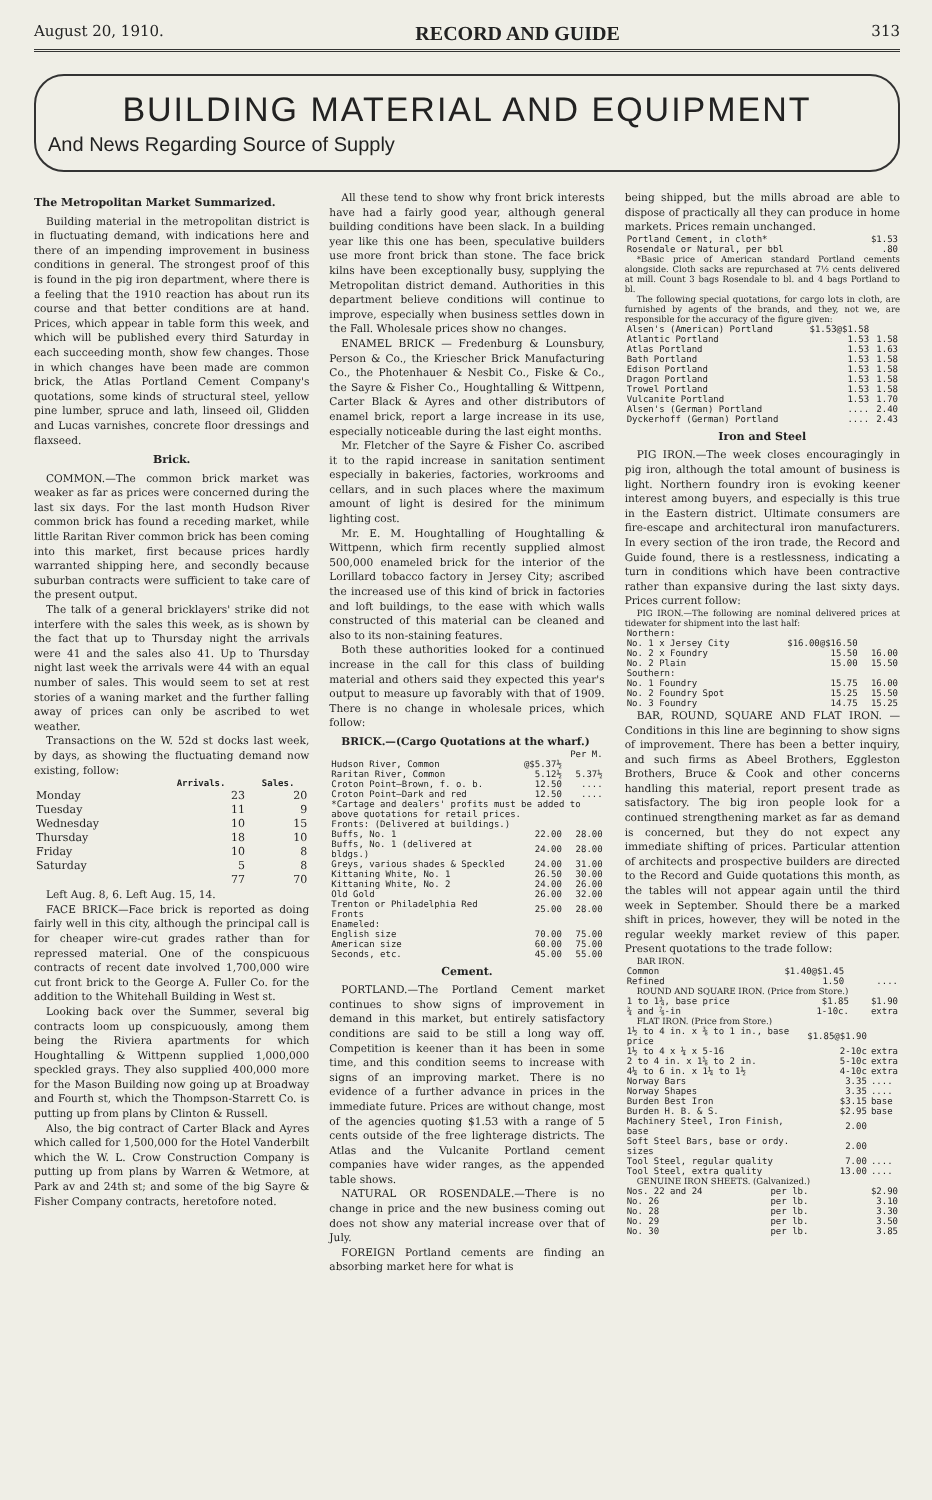August 20, 1910. RECORD AND GUIDE 313
BUILDING MATERIAL AND EQUIPMENT
And News Regarding Source of Supply
The Metropolitan Market Summarized.
Building material in the metropolitan district is in fluctuating demand, with indications here and there of an impending improvement in business conditions in general. The strongest proof of this is found in the pig iron department, where there is a feeling that the 1910 reaction has about run its course and that better conditions are at hand. Prices, which appear in table form this week, and which will be published every third Saturday in each succeeding month, show few changes. Those in which changes have been made are common brick, the Atlas Portland Cement Company's quotations, some kinds of structural steel, yellow pine lumber, spruce and lath, linseed oil, Glidden and Lucas varnishes, concrete floor dressings and flaxseed.
Brick.
COMMON.—The common brick market was weaker as far as prices were concerned during the last six days. For the last month Hudson River common brick has found a receding market, while little Raritan River common brick has been coming into this market, first because prices hardly warranted shipping here, and secondly because suburban contracts were sufficient to take care of the present output.
The talk of a general bricklayers' strike did not interfere with the sales this week, as is shown by the fact that up to Thursday night the arrivals were 41 and the sales also 41. Up to Thursday night last week the arrivals were 44 with an equal number of sales. This would seem to set at rest stories of a waning market and the further falling away of prices can only be ascribed to wet weather.
Transactions on the W. 52d st docks last week, by days, as showing the fluctuating demand now existing, follow:
| | Arrivals. | Sales. |
| --- | --- | --- |
| Monday | 23 | 20 |
| Tuesday | 11 | 9 |
| Wednesday | 10 | 15 |
| Thursday | 18 | 10 |
| Friday | 10 | 8 |
| Saturday | 5 | 8 |
| | 77 | 70 |
Left Aug. 8, 6. Left Aug. 15, 14.
FACE BRICK—Face brick is reported as doing fairly well in this city, although the principal call is for cheaper wire-cut grades rather than for repressed material. One of the conspicuous contracts of recent date involved 1,700,000 wire cut front brick to the George A. Fuller Co. for the addition to the Whitehall Building in West st.
Looking back over the Summer, several big contracts loom up conspicuously, among them being the Riviera apartments for which Houghtalling & Wittpenn supplied 1,000,000 speckled grays. They also supplied 400,000 more for the Mason Building now going up at Broadway and Fourth st, which the Thompson-Starrett Co. is putting up from plans by Clinton & Russell.
Also, the big contract of Carter Black and Ayres which called for 1,500,000 for the Hotel Vanderbilt which the W. L. Crow Construction Company is putting up from plans by Warren & Wetmore, at Park av and 24th st; and some of the big Sayre & Fisher Company contracts, heretofore noted.
All these tend to show why front brick interests have had a fairly good year, although general building conditions have been slack. In a building year like this one has been, speculative builders use more front brick than stone. The face brick kilns have been exceptionally busy, supplying the Metropolitan district demand. Authorities in this department believe conditions will continue to improve, especially when business settles down in the Fall. Wholesale prices show no changes.
ENAMEL BRICK — Fredenburg & Lounsbury, Person & Co., the Kriescher Brick Manufacturing Co., the Photenhauer & Nesbit Co., Fiske & Co., the Sayre & Fisher Co., Houghtalling & Wittpenn, Carter Black & Ayres and other distributors of enamel brick, report a large increase in its use, especially noticeable during the last eight months.
Mr. Fletcher of the Sayre & Fisher Co. ascribed it to the rapid increase in sanitation sentiment especially in bakeries, factories, workrooms and cellars, and in such places where the maximum amount of light is desired for the minimum lighting cost.
Mr. E. M. Houghtalling of Houghtalling & Wittpenn, which firm recently supplied almost 500,000 enameled brick for the interior of the Lorillard tobacco factory in Jersey City; ascribed the increased use of this kind of brick in factories and loft buildings, to the ease with which walls constructed of this material can be cleaned and also to its non-staining features.
Both these authorities looked for a continued increase in the call for this class of building material and others said they expected this year's output to measure up favorably with that of 1909. There is no change in wholesale prices, which follow:
BRICK.—(Cargo Quotations at the wharf.)
| | Per M. | |
| Hudson River, Common | @$5.37½ | |
| Raritan River, Common | 5.12½ | 5.37½ |
| Croton Point—Brown, f. o. b. | 12.50 | .... |
| Croton Point—Dark and red | 12.50 | .... |
| *Cartage and dealers' profits must be added to above quotations for retail prices. | | |
| Fronts: (Delivered at buildings.) | | |
| Buffs, No. 1 | 22.00 | 28.00 |
| Buffs, No. 1 (delivered at bldgs.) | 24.00 | 28.00 |
| Greys, various shades & Speckled | 24.00 | 31.00 |
| Kittaning White, No. 1 | 26.50 | 30.00 |
| Kittaning White, No. 2 | 24.00 | 26.00 |
| Old Gold | 26.00 | 32.00 |
| Trenton or Philadelphia Red Fronts | 25.00 | 28.00 |
| Enameled: | | |
| English size | 70.00 | 75.00 |
| American size | 60.00 | 75.00 |
| Seconds, etc. | 45.00 | 55.00 |
Cement.
PORTLAND.—The Portland Cement market continues to show signs of improvement in demand in this market, but entirely satisfactory conditions are said to be still a long way off. Competition is keener than it has been in some time, and this condition seems to increase with signs of an improving market. There is no evidence of a further advance in prices in the immediate future. Prices are without change, most of the agencies quoting $1.53 with a range of 5 cents outside of the free lighterage districts. The Atlas and the Vulcanite Portland cement companies have wider ranges, as the appended table shows.
NATURAL OR ROSENDALE.—There is no change in price and the new business coming out does not show any material increase over that of July.
FOREIGN Portland cements are finding an absorbing market here for what is
being shipped, but the mills abroad are able to dispose of practically all they can produce in home markets. Prices remain unchanged.
| Portland Cement, in cloth* | $1.53 |
| Rosendale or Natural, per bbl | .80 |
*Basic price of American standard Portland cements alongside. Cloth sacks are repurchased at 7½ cents delivered at mill. Count 3 bags Rosendale to bl. and 4 bags Portland to bl.
The following special quotations, for cargo lots in cloth, are furnished by agents of the brands, and they, not we, are responsible for the accuracy of the figure given:
| Alsen's (American) Portland | $1.53@$1.58 | |
| Atlantic Portland | 1.53 | 1.58 |
| Atlas Portland | 1.53 | 1.63 |
| Bath Portland | 1.53 | 1.58 |
| Edison Portland | 1.53 | 1.58 |
| Dragon Portland | 1.53 | 1.58 |
| Trowel Portland | 1.53 | 1.58 |
| Vulcanite Portland | 1.53 | 1.70 |
| Alsen's (German) Portland | .... | 2.40 |
| Dyckerhoff (German) Portland | .... | 2.43 |
Iron and Steel
PIG IRON.—The week closes encouragingly in pig iron, although the total amount of business is light. Northern foundry iron is evoking keener interest among buyers, and especially is this true in the Eastern district. Ultimate consumers are fire-escape and architectural iron manufacturers. In every section of the iron trade, the Record and Guide found, there is a restlessness, indicating a turn in conditions which have been contractive rather than expansive during the last sixty days. Prices current follow:
PIG IRON.—The following are nominal delivered prices at tidewater for shipment into the last half:
| Northern: | | |
| No. 1 x Jersey City | $16.00@$16.50 | |
| No. 2 x Foundry | 15.50 | 16.00 |
| No. 2 Plain | 15.00 | 15.50 |
| Southern: | | |
| No. 1 Foundry | 15.75 | 16.00 |
| No. 2 Foundry Spot | 15.25 | 15.50 |
| No. 3 Foundry | 14.75 | 15.25 |
BAR, ROUND, SQUARE AND FLAT IRON. — Conditions in this line are beginning to show signs of improvement. There has been a better inquiry, and such firms as Abeel Brothers, Eggleston Brothers, Bruce & Cook and other concerns handling this material, report present trade as satisfactory. The big iron people look for a continued strengthening market as far as demand is concerned, but they do not expect any immediate shifting of prices. Particular attention of architects and prospective builders are directed to the Record and Guide quotations this month, as the tables will not appear again until the third week in September. Should there be a marked shift in prices, however, they will be noted in the regular weekly market review of this paper. Present quotations to the trade follow:
BAR IRON.
| Common | $1.40@$1.45 | |
| Refined | 1.50 | .... |
ROUND AND SQUARE IRON. (Price from Store.)
| 1 to 1¾, base price | $1.85 | $1.90 |
| ¾ and ⅞-in | 1-10c. | extra |
FLAT IRON. (Price from Store.)
| 1½ to 4 in. x ⅜ to 1 in., base price | $1.85@$1.90 | |
| 1½ to 4 x ¼ x 5-16 | 2-10c | extra |
| 2 to 4 in. x 1⅝ to 2 in. | 5-10c | extra |
| 4¼ to 6 in. x 1¼ to 1½ | 4-10c | extra |
| Norway Bars | 3.35 | .... |
| Norway Shapes | 3.35 | .... |
| Burden Best Iron | $3.15 | base |
| Burden H. B. & S. | $2.95 | base |
| Machinery Steel, Iron Finish, base | 2.00 | |
| Soft Steel Bars, base or ordy. sizes | 2.00 | |
| Tool Steel, regular quality | 7.00 | .... |
| Tool Steel, extra quality | 13.00 | .... |
GENUINE IRON SHEETS. (Galvanized.)
| Nos. 22 and 24 | per lb. | $2.90 |
| No. 26 | per lb. | 3.10 |
| No. 28 | per lb. | 3.30 |
| No. 29 | per lb. | 3.50 |
| No. 30 | per lb. | 3.85 |